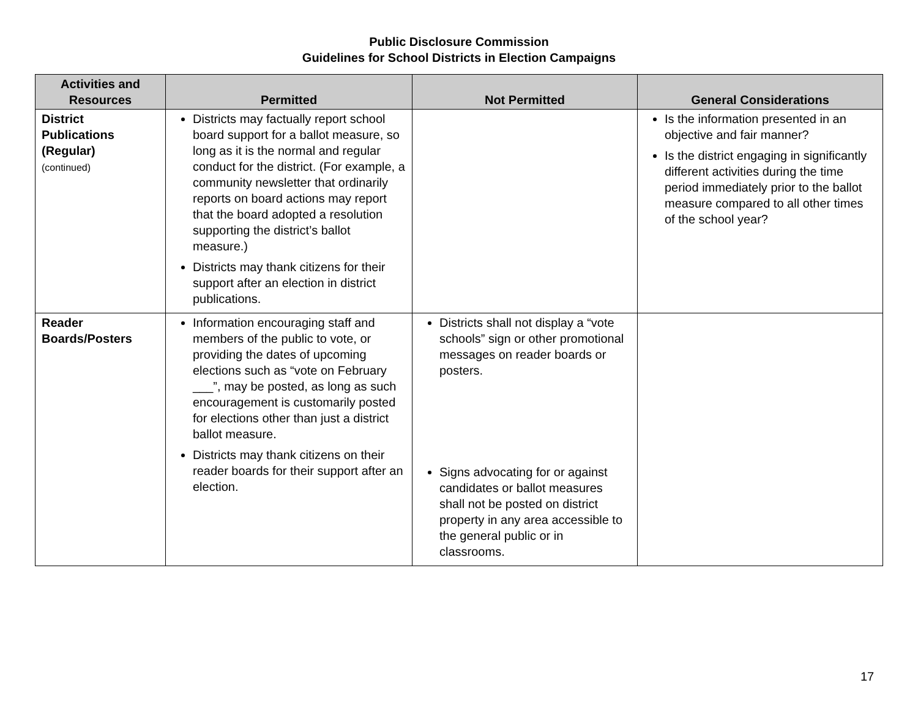Public Disclosure Commission
Guidelines for School Districts in Election Campaigns
| Activities and Resources | Permitted | Not Permitted | General Considerations |
| --- | --- | --- | --- |
| District Publications (Regular) (continued) | Districts may factually report school board support for a ballot measure, so long as it is the normal and regular conduct for the district. (For example, a community newsletter that ordinarily reports on board actions may report that the board adopted a resolution supporting the district’s ballot measure.) Districts may thank citizens for their support after an election in district publications. | | Is the information presented in an objective and fair manner? Is the district engaging in significantly different activities during the time period immediately prior to the ballot measure compared to all other times of the school year? |
| Reader Boards/Posters | Information encouraging staff and members of the public to vote, or providing the dates of upcoming elections such as “vote on February ___”, may be posted, as long as such encouragement is customarily posted for elections other than just a district ballot measure. Districts may thank citizens on their reader boards for their support after an election. | Districts shall not display a “vote schools” sign or other promotional messages on reader boards or posters. Signs advocating for or against candidates or ballot measures shall not be posted on district property in any area accessible to the general public or in classrooms. | |
17